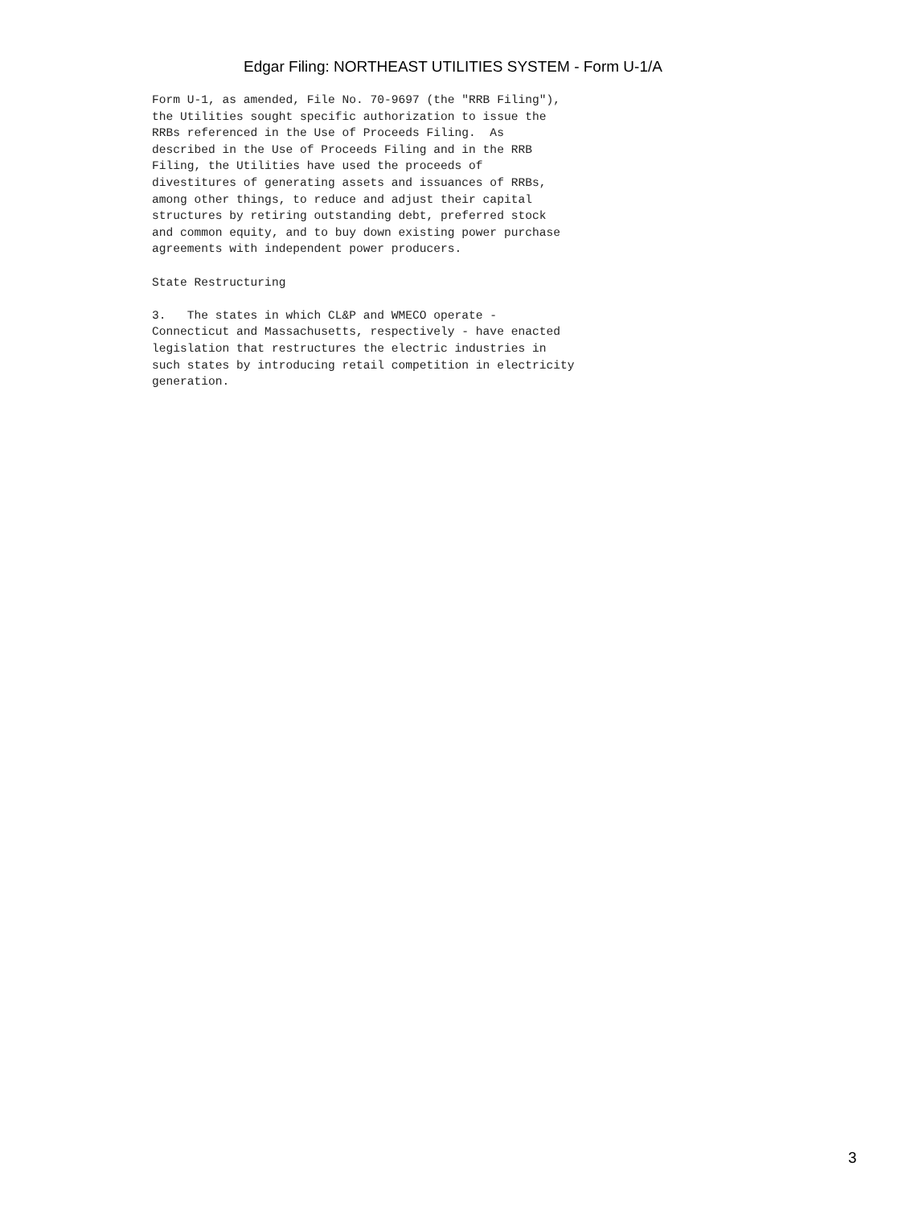Edgar Filing: NORTHEAST UTILITIES SYSTEM - Form U-1/A
Form U-1, as amended, File No. 70-9697 (the "RRB Filing"),
the Utilities sought specific authorization to issue the
RRBs referenced in the Use of Proceeds Filing.  As
described in the Use of Proceeds Filing and in the RRB
Filing, the Utilities have used the proceeds of
divestitures of generating assets and issuances of RRBs,
among other things, to reduce and adjust their capital
structures by retiring outstanding debt, preferred stock
and common equity, and to buy down existing power purchase
agreements with independent power producers.

State Restructuring

3.   The states in which CL&P and WMECO operate -
Connecticut and Massachusetts, respectively - have enacted
legislation that restructures the electric industries in
such states by introducing retail competition in electricity
generation.
3